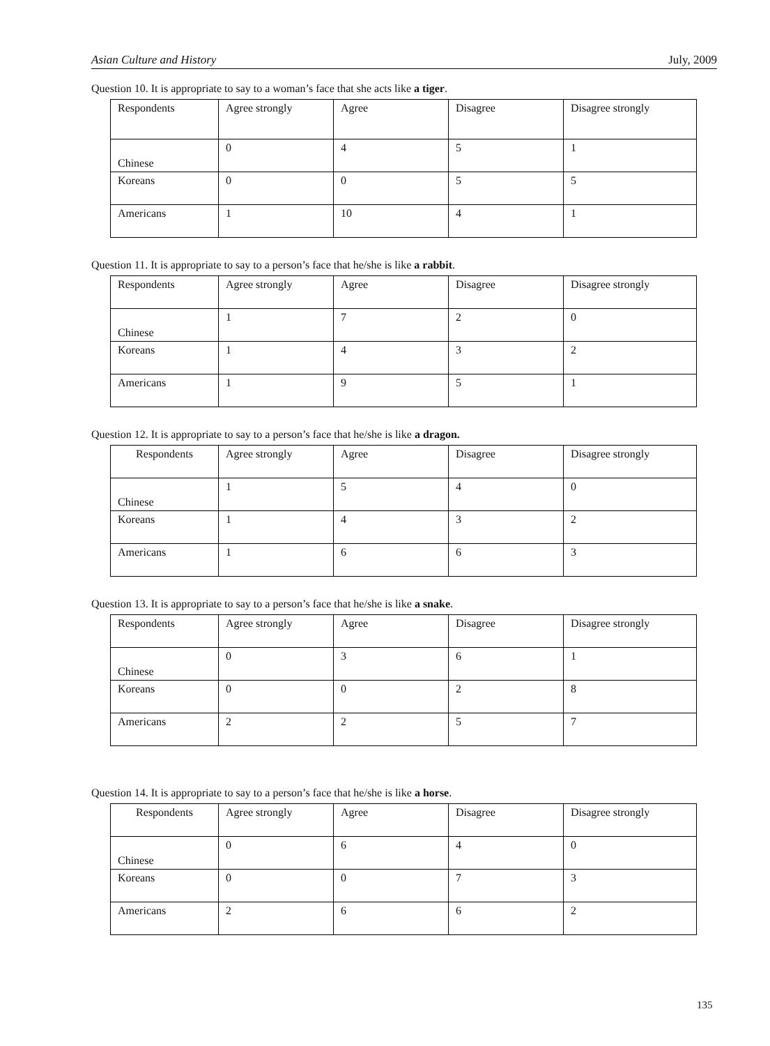Asian Culture and History July, 2009
Question 10. It is appropriate to say to a woman’s face that she acts like a tiger.
| Respondents | Agree strongly | Agree | Disagree | Disagree strongly |
| Chinese | 0 | 4 | 5 | 1 |
| Koreans | 0 | 0 | 5 | 5 |
| Americans | 1 | 10 | 4 | 1 |
Question 11. It is appropriate to say to a person’s face that he/she is like a rabbit.
| Respondents | Agree strongly | Agree | Disagree | Disagree strongly |
| Chinese | 1 | 7 | 2 | 0 |
| Koreans | 1 | 4 | 3 | 2 |
| Americans | 1 | 9 | 5 | 1 |
Question 12. It is appropriate to say to a person’s face that he/she is like a dragon.
| Respondents | Agree strongly | Agree | Disagree | Disagree strongly |
| Chinese | 1 | 5 | 4 | 0 |
| Koreans | 1 | 4 | 3 | 2 |
| Americans | 1 | 6 | 6 | 3 |
Question 13. It is appropriate to say to a person’s face that he/she is like a snake.
| Respondents | Agree strongly | Agree | Disagree | Disagree strongly |
| Chinese | 0 | 3 | 6 | 1 |
| Koreans | 0 | 0 | 2 | 8 |
| Americans | 2 | 2 | 5 | 7 |
Question 14. It is appropriate to say to a person’s face that he/she is like a horse.
| Respondents | Agree strongly | Agree | Disagree | Disagree strongly |
| Chinese | 0 | 6 | 4 | 0 |
| Koreans | 0 | 0 | 7 | 3 |
| Americans | 2 | 6 | 6 | 2 |
135